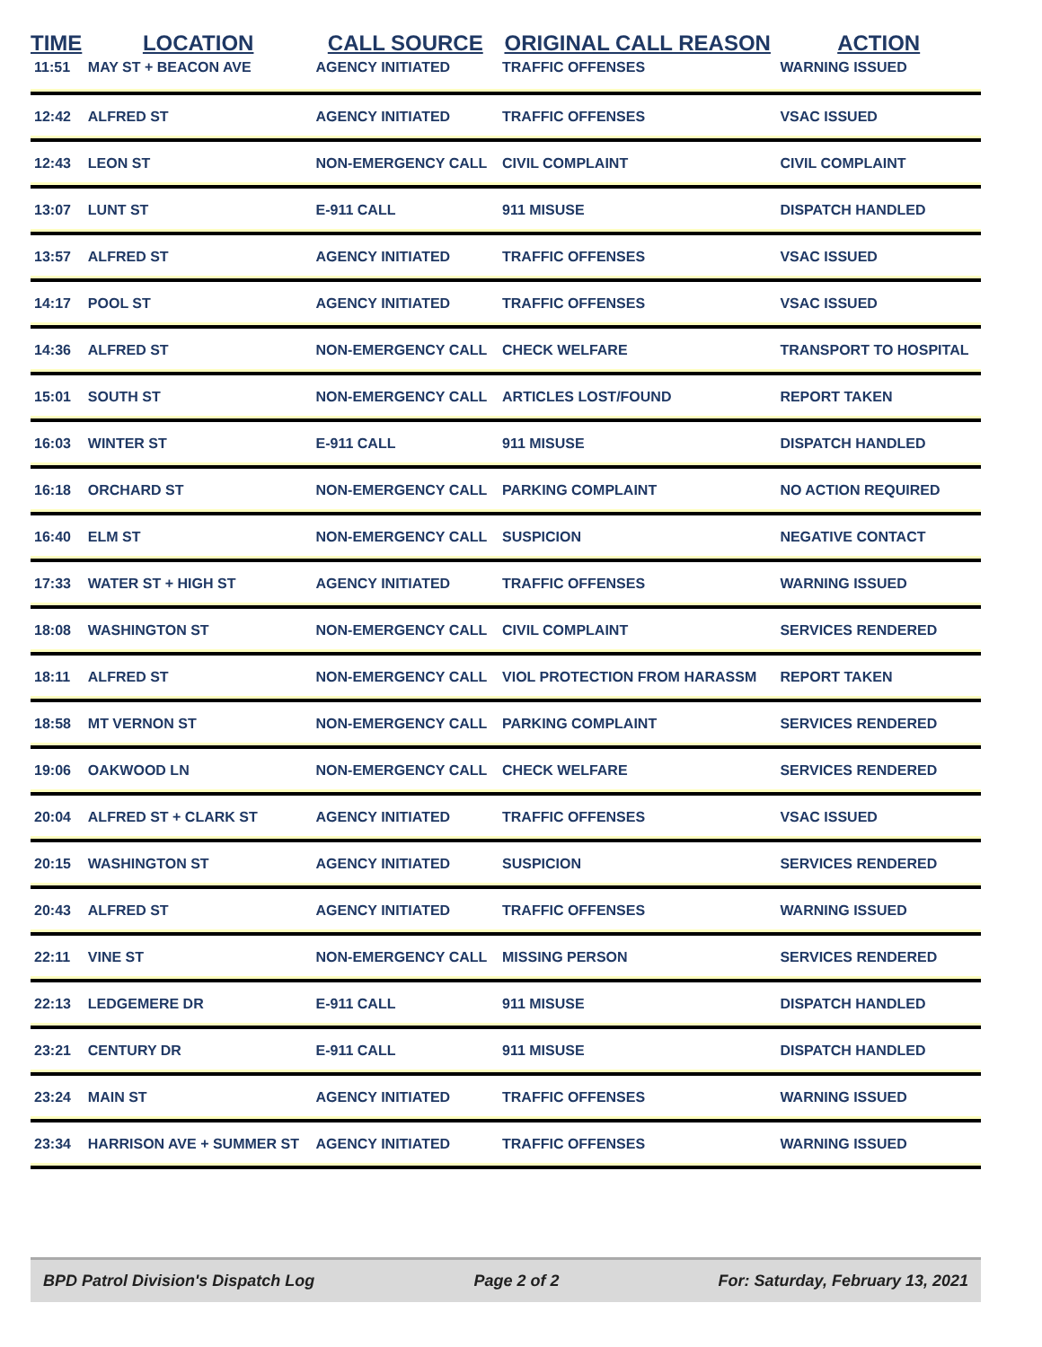| TIME | LOCATION | CALL SOURCE | ORIGINAL CALL REASON | ACTION |
| --- | --- | --- | --- | --- |
| 11:51 | MAY ST + BEACON AVE | AGENCY INITIATED | TRAFFIC OFFENSES | WARNING ISSUED |
| 12:42 | ALFRED ST | AGENCY INITIATED | TRAFFIC OFFENSES | VSAC ISSUED |
| 12:43 | LEON ST | NON-EMERGENCY CALL | CIVIL COMPLAINT | CIVIL COMPLAINT |
| 13:07 | LUNT ST | E-911 CALL | 911 MISUSE | DISPATCH HANDLED |
| 13:57 | ALFRED ST | AGENCY INITIATED | TRAFFIC OFFENSES | VSAC ISSUED |
| 14:17 | POOL ST | AGENCY INITIATED | TRAFFIC OFFENSES | VSAC ISSUED |
| 14:36 | ALFRED ST | NON-EMERGENCY CALL | CHECK WELFARE | TRANSPORT TO HOSPITAL |
| 15:01 | SOUTH ST | NON-EMERGENCY CALL | ARTICLES LOST/FOUND | REPORT TAKEN |
| 16:03 | WINTER ST | E-911 CALL | 911 MISUSE | DISPATCH HANDLED |
| 16:18 | ORCHARD ST | NON-EMERGENCY CALL | PARKING COMPLAINT | NO ACTION REQUIRED |
| 16:40 | ELM ST | NON-EMERGENCY CALL | SUSPICION | NEGATIVE CONTACT |
| 17:33 | WATER ST + HIGH ST | AGENCY INITIATED | TRAFFIC OFFENSES | WARNING ISSUED |
| 18:08 | WASHINGTON ST | NON-EMERGENCY CALL | CIVIL COMPLAINT | SERVICES RENDERED |
| 18:11 | ALFRED ST | NON-EMERGENCY CALL | VIOL PROTECTION FROM HARASSM | REPORT TAKEN |
| 18:58 | MT VERNON ST | NON-EMERGENCY CALL | PARKING COMPLAINT | SERVICES RENDERED |
| 19:06 | OAKWOOD LN | NON-EMERGENCY CALL | CHECK WELFARE | SERVICES RENDERED |
| 20:04 | ALFRED ST + CLARK ST | AGENCY INITIATED | TRAFFIC OFFENSES | VSAC ISSUED |
| 20:15 | WASHINGTON ST | AGENCY INITIATED | SUSPICION | SERVICES RENDERED |
| 20:43 | ALFRED ST | AGENCY INITIATED | TRAFFIC OFFENSES | WARNING ISSUED |
| 22:11 | VINE ST | NON-EMERGENCY CALL | MISSING PERSON | SERVICES RENDERED |
| 22:13 | LEDGEMERE DR | E-911 CALL | 911 MISUSE | DISPATCH HANDLED |
| 23:21 | CENTURY DR | E-911 CALL | 911 MISUSE | DISPATCH HANDLED |
| 23:24 | MAIN ST | AGENCY INITIATED | TRAFFIC OFFENSES | WARNING ISSUED |
| 23:34 | HARRISON AVE + SUMMER ST | AGENCY INITIATED | TRAFFIC OFFENSES | WARNING ISSUED |
BPD Patrol Division's Dispatch Log Page 2 of 2 For: Saturday, February 13, 2021